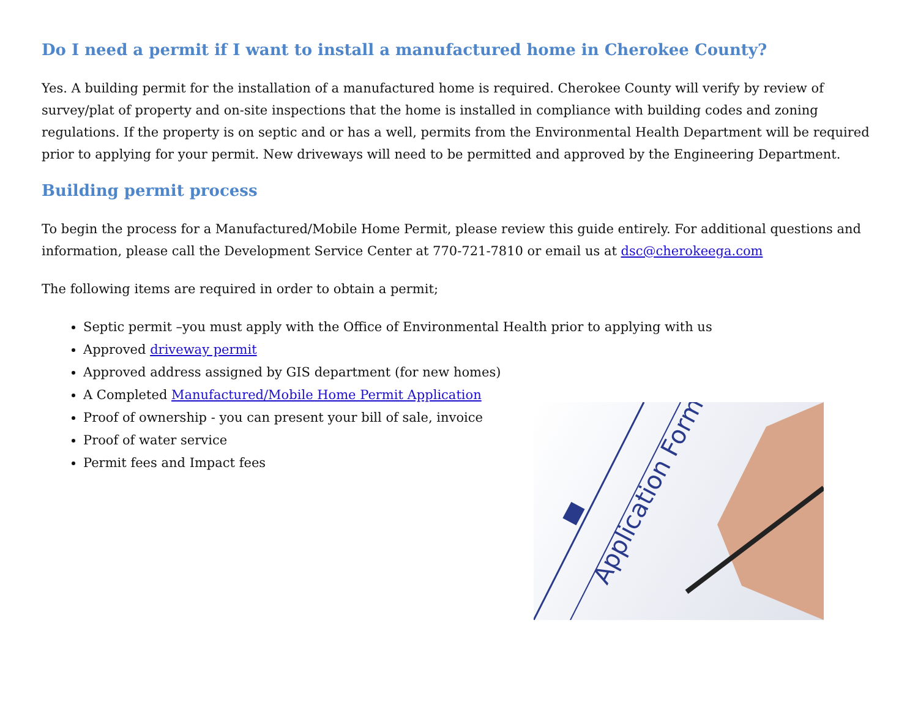Do I need a permit if I want to install a manufactured home in Cherokee County?
Yes. A building permit for the installation of a manufactured home is required. Cherokee County will verify by review of survey/plat of property and on-site inspections that the home is installed in compliance with building codes and zoning regulations. If the property is on septic and or has a well, permits from the Environmental Health Department will be required prior to applying for your permit. New driveways will need to be permitted and approved by the Engineering Department.
Building permit process
To begin the process for a Manufactured/Mobile Home Permit, please review this guide entirely. For additional questions and information, please call the Development Service Center at 770-721-7810 or email us at dsc@cherokeega.com
The following items are required in order to obtain a permit;
Septic permit –you must apply with the Office of Environmental Health prior to applying with us
Approved driveway permit
Approved address assigned by GIS department (for new homes)
A Completed Manufactured/Mobile Home Permit Application
Proof of ownership - you can present your bill of sale, invoice
Proof of water service
Permit fees and Impact fees
Application Form